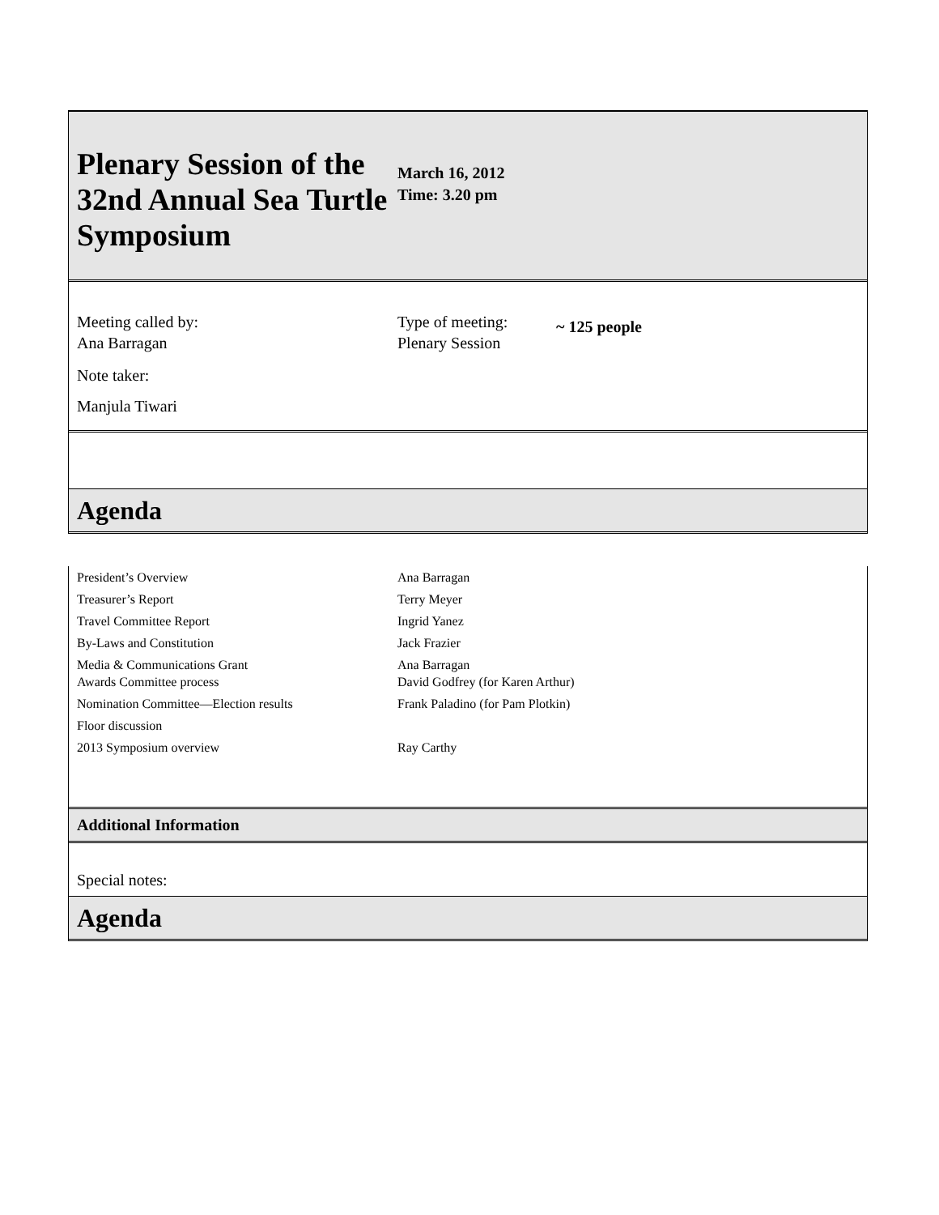Plenary Session of the 32nd Annual Sea Turtle Symposium
March 16, 2012
Time: 3.20 pm
Meeting called by:
Ana Barragan
Type of meeting:
Plenary Session
~ 125 people
Note taker:
Manjula Tiwari
Agenda
| President’s Overview | Ana Barragan |
| Treasurer’s Report | Terry Meyer |
| Travel Committee Report | Ingrid Yanez |
| By-Laws and Constitution | Jack Frazier |
| Media & Communications Grant Awards Committee process | Ana Barragan David Godfrey (for Karen Arthur) |
| Nomination Committee—Election results | Frank Paladino (for Pam Plotkin) |
| Floor discussion | |
| 2013 Symposium overview | Ray Carthy |
Additional Information
Special notes:
Agenda